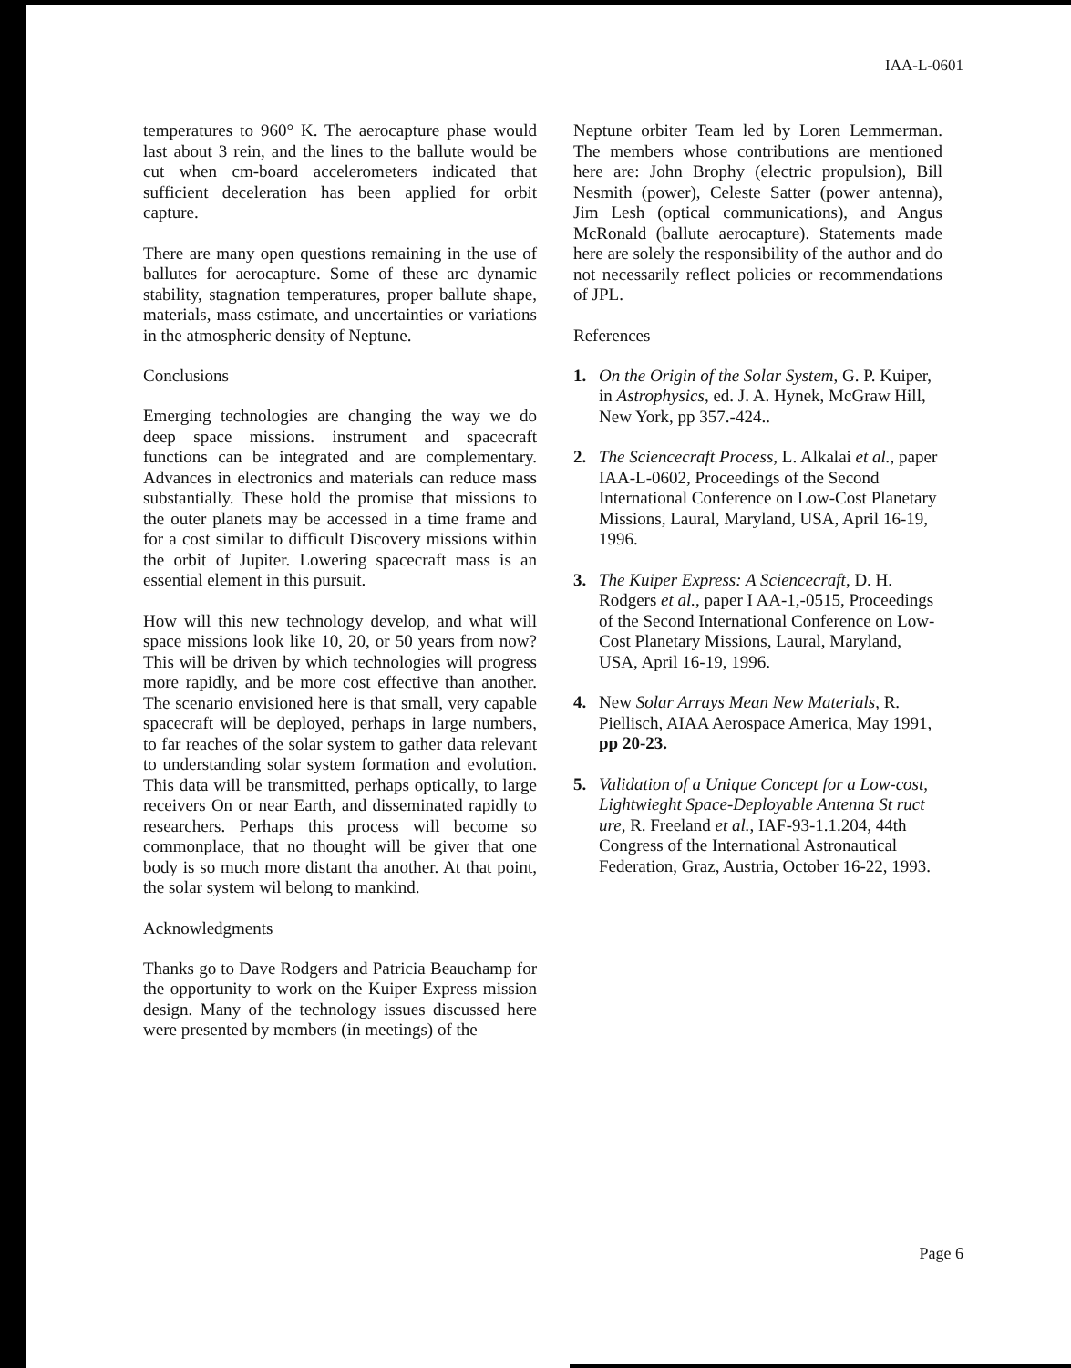IAA-L-0601
temperatures to 960° K. The aerocapture phase would last about 3 rein, and the lines to the ballute would be cut when cm-board accelerometers indicated that sufficient deceleration has been applied for orbit capture.
There are many open questions remaining in the use of ballutes for aerocapture. Some of these arc dynamic stability, stagnation temperatures, proper ballute shape, materials, mass estimate, and uncertainties or variations in the atmospheric density of Neptune.
Conclusions
Emerging technologies are changing the way we do deep space missions. instrument and spacecraft functions can be integrated and are complementary. Advances in electronics and materials can reduce mass substantially. These hold the promise that missions to the outer planets may be accessed in a time frame and for a cost similar to difficult Discovery missions within the orbit of Jupiter. Lowering spacecraft mass is an essential element in this pursuit.
How will this new technology develop, and what will space missions look like 10, 20, or 50 years from now? This will be driven by which technologies will progress more rapidly, and be more cost effective than another. The scenario envisioned here is that small, very capable spacecraft will be deployed, perhaps in large numbers, to far reaches of the solar system to gather data relevant to understanding solar system formation and evolution. This data will be transmitted, perhaps optically, to large receivers On or near Earth, and disseminated rapidly to researchers. Perhaps this process will become so commonplace, that no thought will be giver that one body is so much more distant tha another. At that point, the solar system wil belong to mankind.
Acknowledgments
Thanks go to Dave Rodgers and Patricia Beauchamp for the opportunity to work on the Kuiper Express mission design. Many of the technology issues discussed here were presented by members (in meetings) of the
Neptune orbiter Team led by Loren Lemmerman. The members whose contributions are mentioned here are: John Brophy (electric propulsion), Bill Nesmith (power), Celeste Satter (power antenna), Jim Lesh (optical communications), and Angus McRonald (ballute aerocapture). Statements made here are solely the responsibility of the author and do not necessarily reflect policies or recommendations of JPL.
References
1. On the Origin of the Solar System, G. P. Kuiper, in Astrophysics, ed. J. A. Hynek, McGraw Hill, New York, pp 357.-424..
2. The Sciencecraft Process, L. Alkalai et al., paper IAA-L-0602, Proceedings of the Second International Conference on Low-Cost Planetary Missions, Laural, Maryland, USA, April 16-19, 1996.
3. The Kuiper Express: A Sciencecraft, D. H. Rodgers et al., paper I AA-1,-0515, Proceedings of the Second International Conference on Low-Cost Planetary Missions, Laural, Maryland, USA, April 16-19, 1996.
4. New Solar Arrays Mean New Materials, R. Piellisch, AIAA Aerospace America, May 1991, pp 20-23.
5. Validation of a Unique Concept for a Low-cost, Lightwieght Space-Deployable Antenna St ruct ure, R. Freeland et al., IAF-93-1.1.204, 44th Congress of the International Astronautical Federation, Graz, Austria, October 16-22, 1993.
Page 6